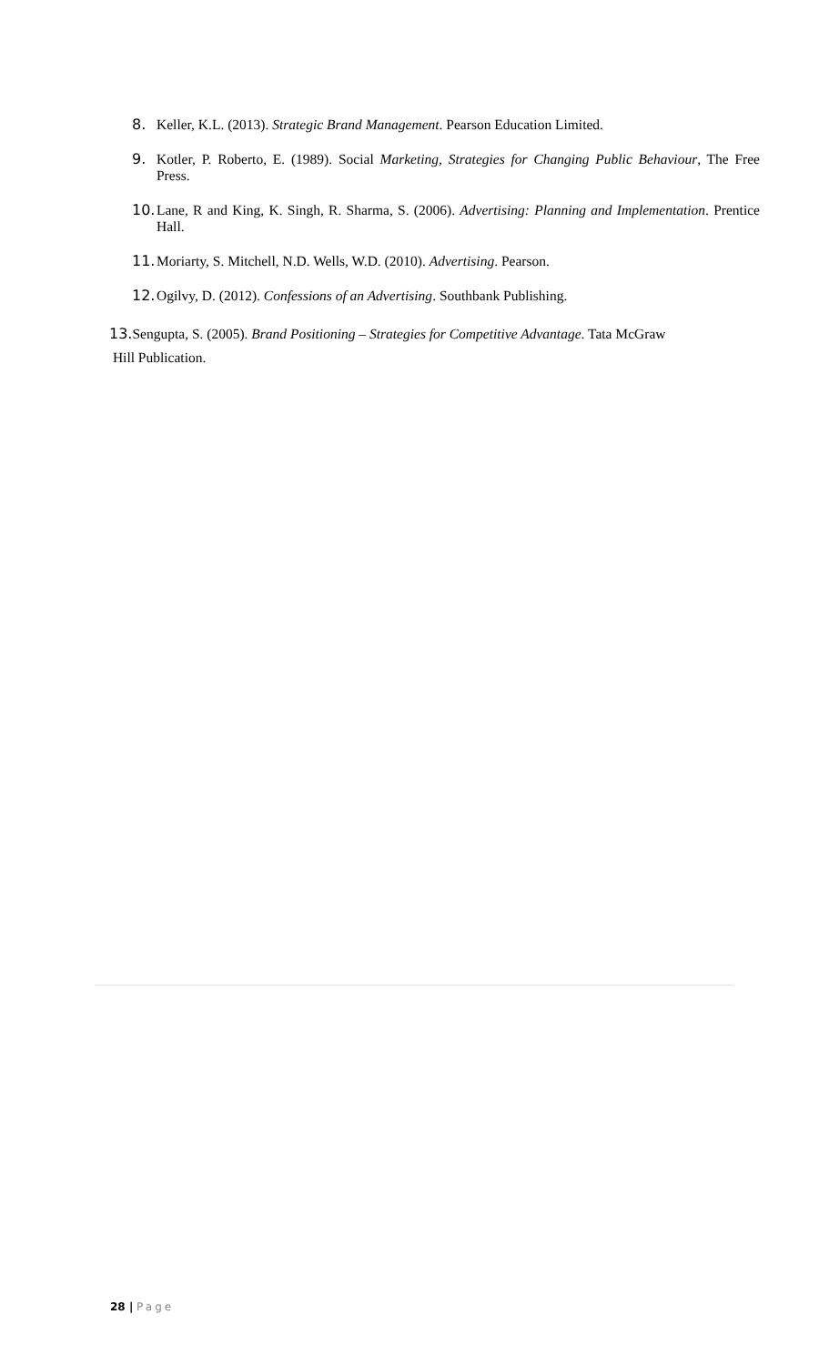8. Keller, K.L. (2013). Strategic Brand Management. Pearson Education Limited.
9. Kotler, P. Roberto, E. (1989). Social Marketing, Strategies for Changing Public Behaviour, The Free Press.
10. Lane, R and King, K. Singh, R. Sharma, S. (2006). Advertising: Planning and Implementation. Prentice Hall.
11. Moriarty, S. Mitchell, N.D. Wells, W.D. (2010). Advertising. Pearson.
12. Ogilvy, D. (2012). Confessions of an Advertising. Southbank Publishing.
13. Sengupta, S. (2005). Brand Positioning – Strategies for Competitive Advantage. Tata McGraw
Hill Publication.
28 | Page